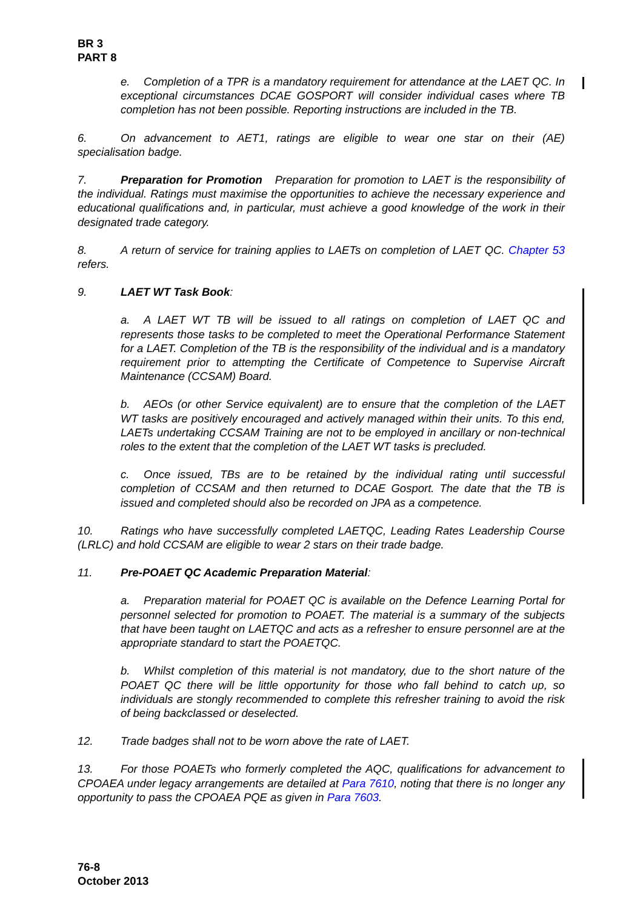BR 3
PART 8
e. Completion of a TPR is a mandatory requirement for attendance at the LAET QC. In exceptional circumstances DCAE GOSPORT will consider individual cases where TB completion has not been possible. Reporting instructions are included in the TB.
6. On advancement to AET1, ratings are eligible to wear one star on their (AE) specialisation badge.
7. Preparation for Promotion Preparation for promotion to LAET is the responsibility of the individual. Ratings must maximise the opportunities to achieve the necessary experience and educational qualifications and, in particular, must achieve a good knowledge of the work in their designated trade category.
8. A return of service for training applies to LAETs on completion of LAET QC. Chapter 53 refers.
9. LAET WT Task Book:
a. A LAET WT TB will be issued to all ratings on completion of LAET QC and represents those tasks to be completed to meet the Operational Performance Statement for a LAET. Completion of the TB is the responsibility of the individual and is a mandatory requirement prior to attempting the Certificate of Competence to Supervise Aircraft Maintenance (CCSAM) Board.
b. AEOs (or other Service equivalent) are to ensure that the completion of the LAET WT tasks are positively encouraged and actively managed within their units. To this end, LAETs undertaking CCSAM Training are not to be employed in ancillary or non-technical roles to the extent that the completion of the LAET WT tasks is precluded.
c. Once issued, TBs are to be retained by the individual rating until successful completion of CCSAM and then returned to DCAE Gosport. The date that the TB is issued and completed should also be recorded on JPA as a competence.
10. Ratings who have successfully completed LAETQC, Leading Rates Leadership Course (LRLC) and hold CCSAM are eligible to wear 2 stars on their trade badge.
11. Pre-POAET QC Academic Preparation Material:
a. Preparation material for POAET QC is available on the Defence Learning Portal for personnel selected for promotion to POAET. The material is a summary of the subjects that have been taught on LAETQC and acts as a refresher to ensure personnel are at the appropriate standard to start the POAETQC.
b. Whilst completion of this material is not mandatory, due to the short nature of the POAET QC there will be little opportunity for those who fall behind to catch up, so individuals are stongly recommended to complete this refresher training to avoid the risk of being backclassed or deselected.
12. Trade badges shall not to be worn above the rate of LAET.
13. For those POAETs who formerly completed the AQC, qualifications for advancement to CPOAEA under legacy arrangements are detailed at Para 7610, noting that there is no longer any opportunity to pass the CPOAEA PQE as given in Para 7603.
76-8
October 2013